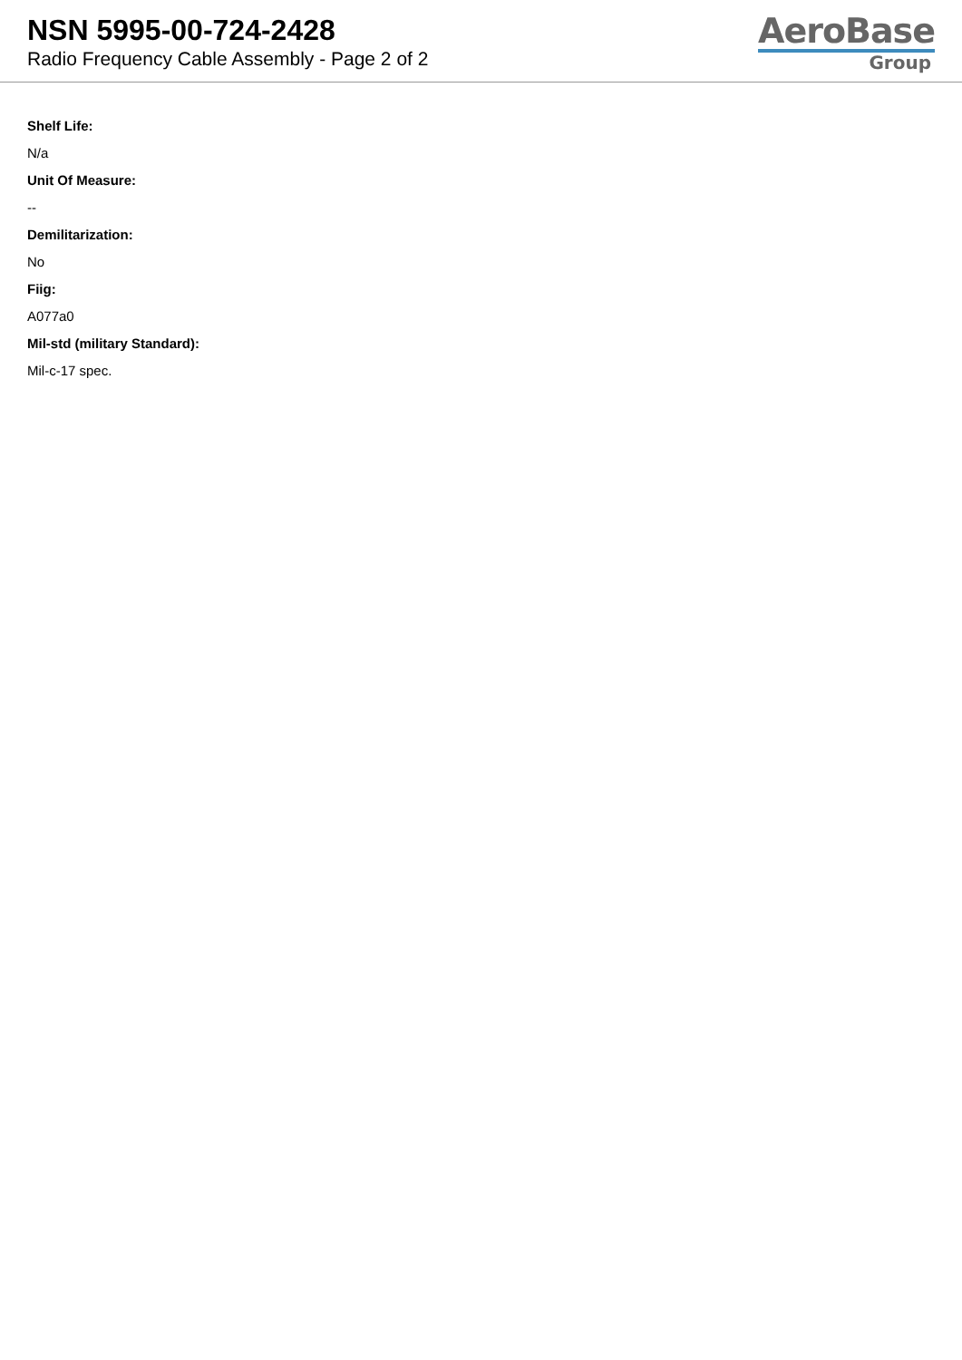NSN 5995-00-724-2428
Radio Frequency Cable Assembly - Page 2 of 2
AeroBase
Group
Shelf Life:
N/a
Unit Of Measure:
--
Demilitarization:
No
Fiig:
A077a0
Mil-std (military Standard):
Mil-c-17 spec.